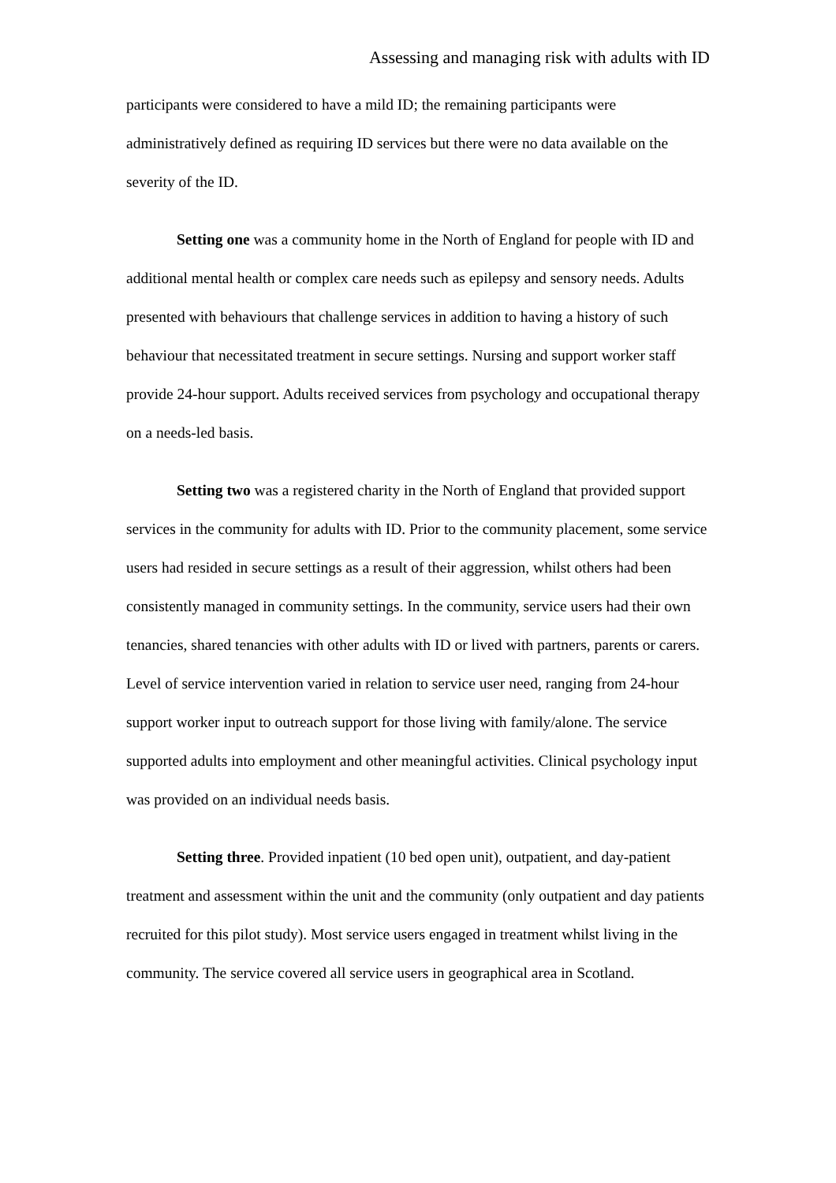Assessing and managing risk with adults with ID
participants were considered to have a mild ID; the remaining participants were administratively defined as requiring ID services but there were no data available on the severity of the ID.
Setting one was a community home in the North of England for people with ID and additional mental health or complex care needs such as epilepsy and sensory needs. Adults presented with behaviours that challenge services in addition to having a history of such behaviour that necessitated treatment in secure settings. Nursing and support worker staff provide 24-hour support. Adults received services from psychology and occupational therapy on a needs-led basis.
Setting two was a registered charity in the North of England that provided support services in the community for adults with ID. Prior to the community placement, some service users had resided in secure settings as a result of their aggression, whilst others had been consistently managed in community settings. In the community, service users had their own tenancies, shared tenancies with other adults with ID or lived with partners, parents or carers. Level of service intervention varied in relation to service user need, ranging from 24-hour support worker input to outreach support for those living with family/alone. The service supported adults into employment and other meaningful activities. Clinical psychology input was provided on an individual needs basis.
Setting three. Provided inpatient (10 bed open unit), outpatient, and day-patient treatment and assessment within the unit and the community (only outpatient and day patients recruited for this pilot study). Most service users engaged in treatment whilst living in the community. The service covered all service users in geographical area in Scotland.